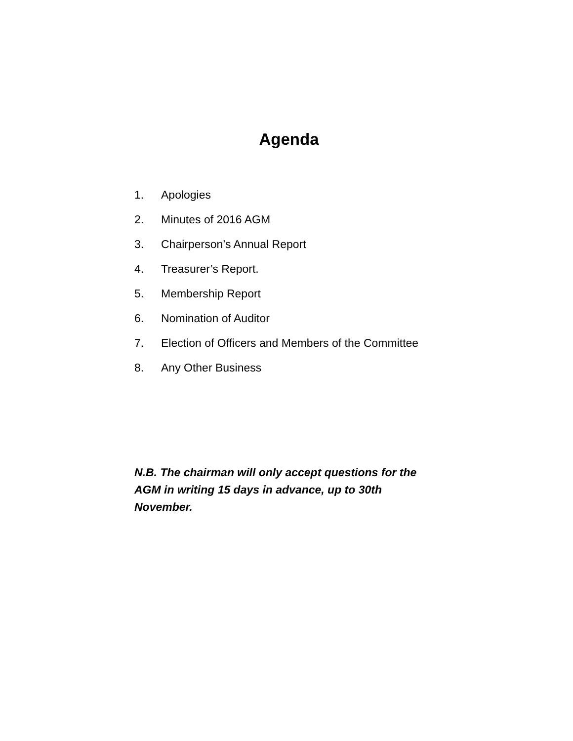Agenda
1. Apologies
2. Minutes of 2016 AGM
3. Chairperson’s Annual Report
4. Treasurer’s Report.
5. Membership Report
6. Nomination of Auditor
7. Election of Officers and Members of the Committee
8. Any Other Business
N.B. The chairman will only accept questions for the AGM in writing 15 days in advance, up to 30th November.